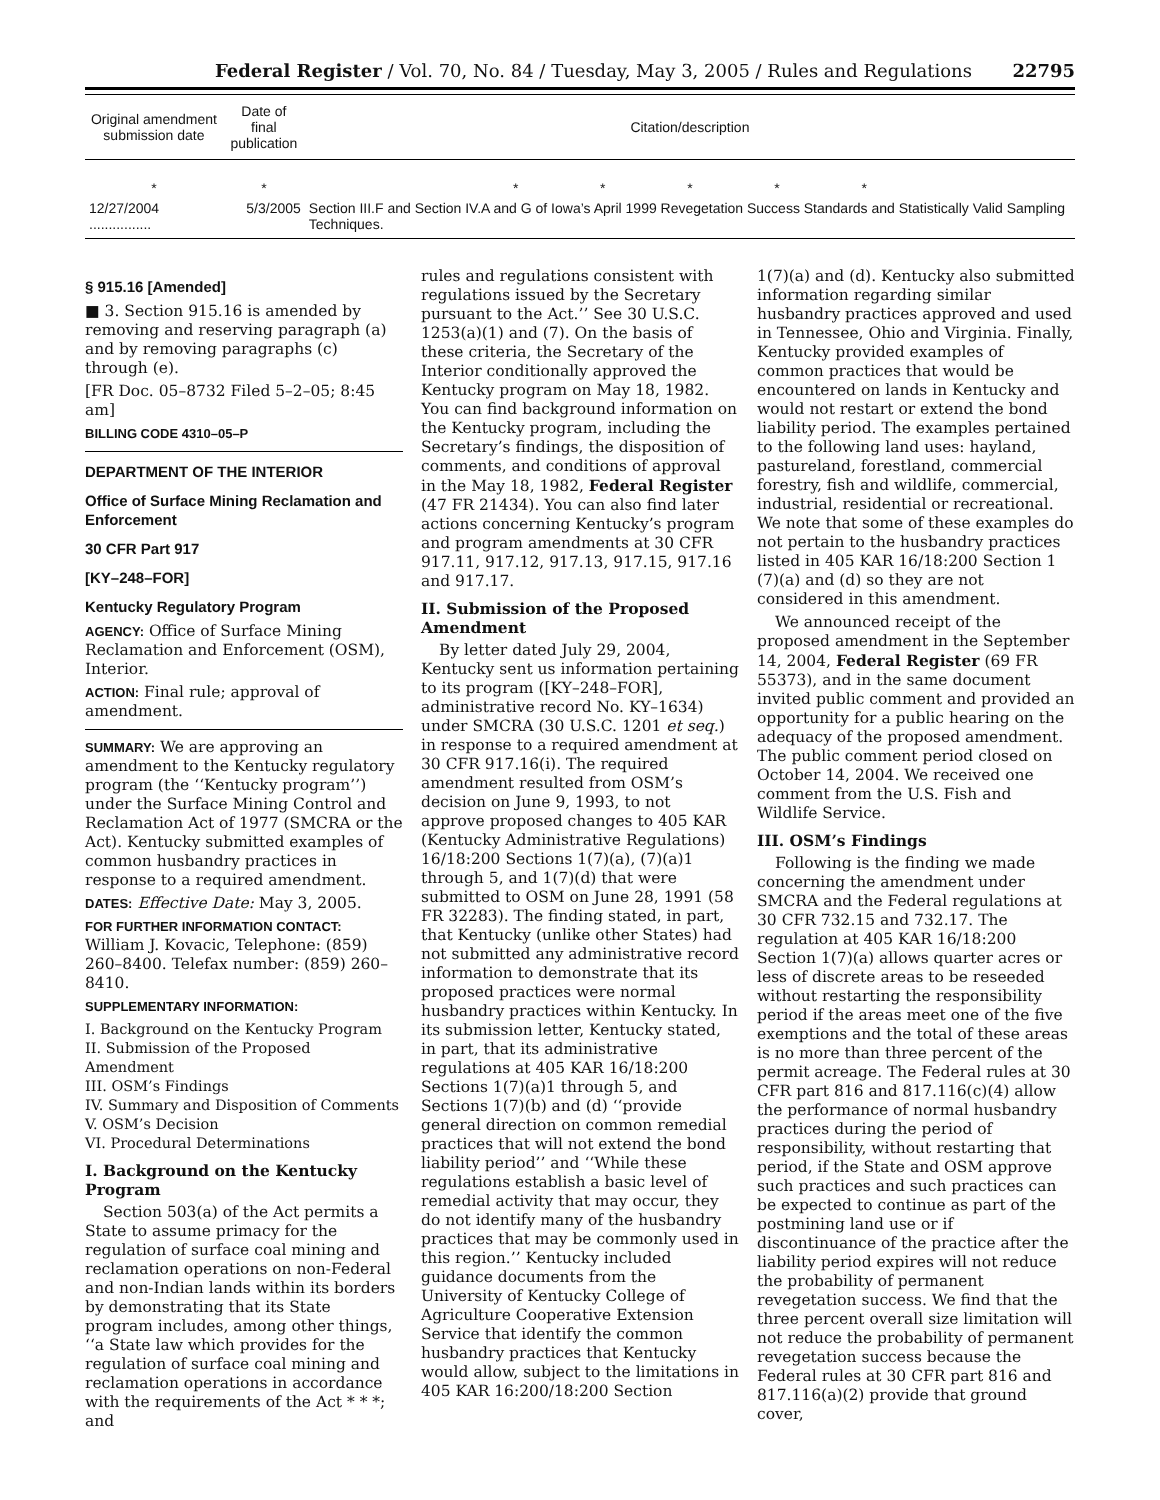Federal Register / Vol. 70, No. 84 / Tuesday, May 3, 2005 / Rules and Regulations 22795
| Original amendment submission date | Date of final publication | Citation/description |
| --- | --- | --- |
| * | * | * * * * * |
| 12/27/2004 ................ | 5/3/2005 | Section III.F and Section IV.A and G of Iowa’s April 1999 Revegetation Success Standards and Statistically Valid Sampling Techniques. |
§ 915.16 [Amended]
■ 3. Section 915.16 is amended by removing and reserving paragraph (a) and by removing paragraphs (c) through (e).
[FR Doc. 05–8732 Filed 5–2–05; 8:45 am]
BILLING CODE 4310–05–P
DEPARTMENT OF THE INTERIOR
Office of Surface Mining Reclamation and Enforcement
30 CFR Part 917
[KY–248–FOR]
Kentucky Regulatory Program
AGENCY: Office of Surface Mining Reclamation and Enforcement (OSM), Interior.
ACTION: Final rule; approval of amendment.
SUMMARY: We are approving an amendment to the Kentucky regulatory program (the ‘‘Kentucky program’’) under the Surface Mining Control and Reclamation Act of 1977 (SMCRA or the Act). Kentucky submitted examples of common husbandry practices in response to a required amendment.
DATES: Effective Date: May 3, 2005.
FOR FURTHER INFORMATION CONTACT:
William J. Kovacic, Telephone: (859) 260–8400. Telefax number: (859) 260–8410.
SUPPLEMENTARY INFORMATION:
I. Background on the Kentucky Program
II. Submission of the Proposed Amendment
III. OSM’s Findings
IV. Summary and Disposition of Comments
V. OSM’s Decision
VI. Procedural Determinations
I. Background on the Kentucky Program
Section 503(a) of the Act permits a State to assume primacy for the regulation of surface coal mining and reclamation operations on non-Federal and non-Indian lands within its borders by demonstrating that its State program includes, among other things, ‘‘a State law which provides for the regulation of surface coal mining and reclamation operations in accordance with the requirements of the Act * * *; and
rules and regulations consistent with regulations issued by the Secretary pursuant to the Act.’’ See 30 U.S.C. 1253(a)(1) and (7). On the basis of these criteria, the Secretary of the Interior conditionally approved the Kentucky program on May 18, 1982. You can find background information on the Kentucky program, including the Secretary’s findings, the disposition of comments, and conditions of approval in the May 18, 1982, Federal Register (47 FR 21434). You can also find later actions concerning Kentucky’s program and program amendments at 30 CFR 917.11, 917.12, 917.13, 917.15, 917.16 and 917.17.
II. Submission of the Proposed Amendment
By letter dated July 29, 2004, Kentucky sent us information pertaining to its program ([KY–248–FOR], administrative record No. KY–1634) under SMCRA (30 U.S.C. 1201 et seq.) in response to a required amendment at 30 CFR 917.16(i). The required amendment resulted from OSM’s decision on June 9, 1993, to not approve proposed changes to 405 KAR (Kentucky Administrative Regulations) 16/18:200 Sections 1(7)(a), (7)(a)1 through 5, and 1(7)(d) that were submitted to OSM on June 28, 1991 (58 FR 32283). The finding stated, in part, that Kentucky (unlike other States) had not submitted any administrative record information to demonstrate that its proposed practices were normal husbandry practices within Kentucky. In its submission letter, Kentucky stated, in part, that its administrative regulations at 405 KAR 16/18:200 Sections 1(7)(a)1 through 5, and Sections 1(7)(b) and (d) ‘‘provide general direction on common remedial practices that will not extend the bond liability period’’ and ‘‘While these regulations establish a basic level of remedial activity that may occur, they do not identify many of the husbandry practices that may be commonly used in this region.’’ Kentucky included guidance documents from the University of Kentucky College of Agriculture Cooperative Extension Service that identify the common husbandry practices that Kentucky would allow, subject to the limitations in 405 KAR 16:200/18:200 Section
1(7)(a) and (d). Kentucky also submitted information regarding similar husbandry practices approved and used in Tennessee, Ohio and Virginia. Finally, Kentucky provided examples of common practices that would be encountered on lands in Kentucky and would not restart or extend the bond liability period. The examples pertained to the following land uses: hayland, pastureland, forestland, commercial forestry, fish and wildlife, commercial, industrial, residential or recreational. We note that some of these examples do not pertain to the husbandry practices listed in 405 KAR 16/18:200 Section 1 (7)(a) and (d) so they are not considered in this amendment.
We announced receipt of the proposed amendment in the September 14, 2004, Federal Register (69 FR 55373), and in the same document invited public comment and provided an opportunity for a public hearing on the adequacy of the proposed amendment. The public comment period closed on October 14, 2004. We received one comment from the U.S. Fish and Wildlife Service.
III. OSM’s Findings
Following is the finding we made concerning the amendment under SMCRA and the Federal regulations at 30 CFR 732.15 and 732.17. The regulation at 405 KAR 16/18:200 Section 1(7)(a) allows quarter acres or less of discrete areas to be reseeded without restarting the responsibility period if the areas meet one of the five exemptions and the total of these areas is no more than three percent of the permit acreage. The Federal rules at 30 CFR part 816 and 817.116(c)(4) allow the performance of normal husbandry practices during the period of responsibility, without restarting that period, if the State and OSM approve such practices and such practices can be expected to continue as part of the postmining land use or if discontinuance of the practice after the liability period expires will not reduce the probability of permanent revegetation success. We find that the three percent overall size limitation will not reduce the probability of permanent revegetation success because the Federal rules at 30 CFR part 816 and 817.116(a)(2) provide that ground cover,